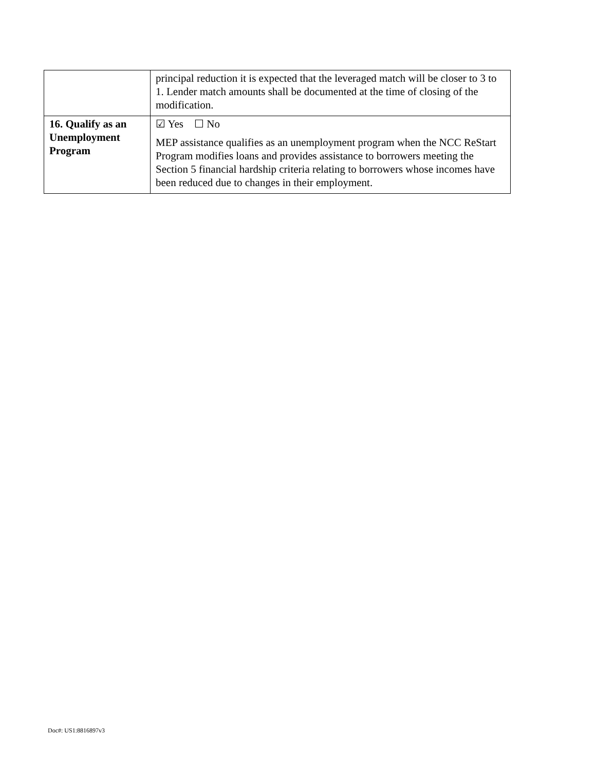| | principal reduction it is expected that the leveraged match will be closer to 3 to 1. Lender match amounts shall be documented at the time of closing of the modification. |
| 16. Qualify as an Unemployment Program | ☑ Yes ☐ No MEP assistance qualifies as an unemployment program when the NCC ReStart Program modifies loans and provides assistance to borrowers meeting the Section 5 financial hardship criteria relating to borrowers whose incomes have been reduced due to changes in their employment. |
Doc#: US1:8816897v3